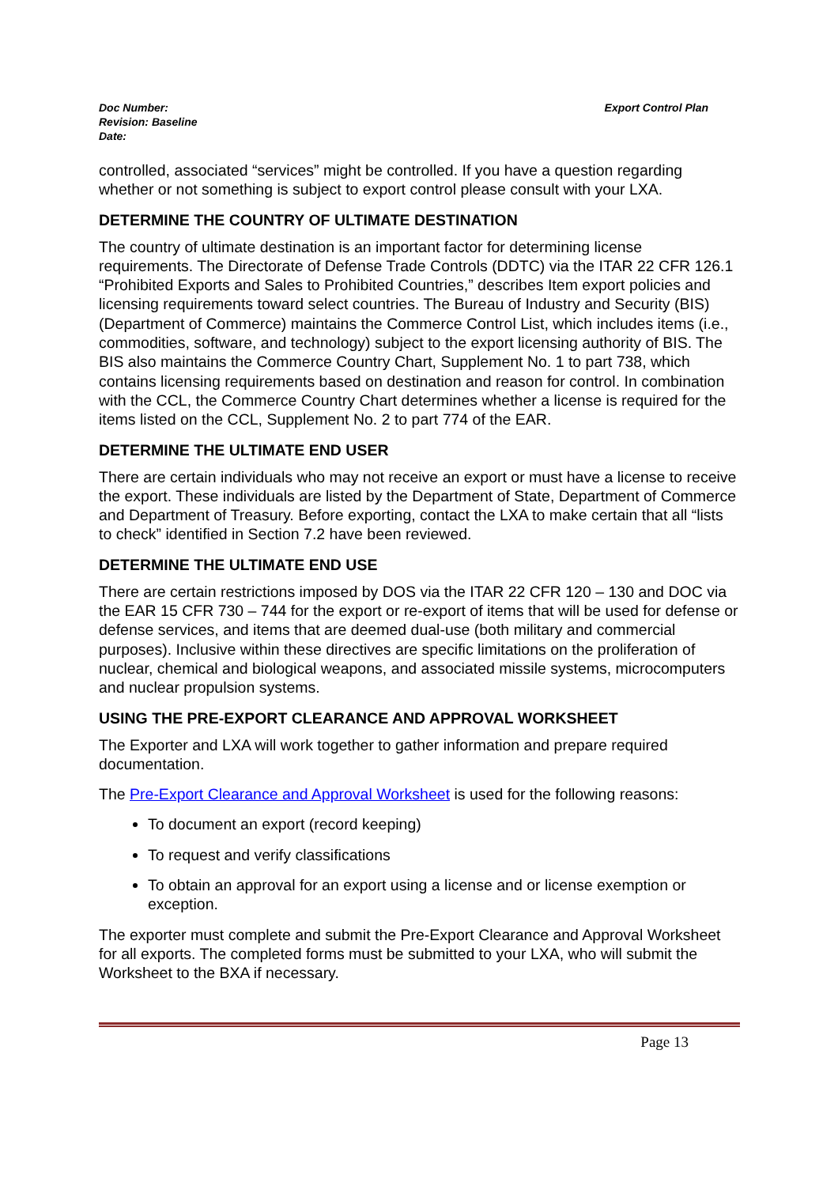Doc Number:
Revision: Baseline
Date:
Export Control Plan
controlled, associated “services” might be controlled. If you have a question regarding whether or not something is subject to export control please consult with your LXA.
DETERMINE THE COUNTRY OF ULTIMATE DESTINATION
The country of ultimate destination is an important factor for determining license requirements. The Directorate of Defense Trade Controls (DDTC) via the ITAR 22 CFR 126.1 “Prohibited Exports and Sales to Prohibited Countries,” describes Item export policies and licensing requirements toward select countries. The Bureau of Industry and Security (BIS) (Department of Commerce) maintains the Commerce Control List, which includes items (i.e., commodities, software, and technology) subject to the export licensing authority of BIS. The BIS also maintains the Commerce Country Chart, Supplement No. 1 to part 738, which contains licensing requirements based on destination and reason for control. In combination with the CCL, the Commerce Country Chart determines whether a license is required for the items listed on the CCL, Supplement No. 2 to part 774 of the EAR.
DETERMINE THE ULTIMATE END USER
There are certain individuals who may not receive an export or must have a license to receive the export. These individuals are listed by the Department of State, Department of Commerce and Department of Treasury. Before exporting, contact the LXA to make certain that all “lists to check” identified in Section 7.2 have been reviewed.
DETERMINE THE ULTIMATE END USE
There are certain restrictions imposed by DOS via the ITAR 22 CFR 120 – 130 and DOC via the EAR 15 CFR 730 – 744 for the export or re-export of items that will be used for defense or defense services, and items that are deemed dual-use (both military and commercial purposes). Inclusive within these directives are specific limitations on the proliferation of nuclear, chemical and biological weapons, and associated missile systems, microcomputers and nuclear propulsion systems.
USING THE PRE-EXPORT CLEARANCE AND APPROVAL WORKSHEET
The Exporter and LXA will work together to gather information and prepare required documentation.
The Pre-Export Clearance and Approval Worksheet is used for the following reasons:
To document an export (record keeping)
To request and verify classifications
To obtain an approval for an export using a license and or license exemption or exception.
The exporter must complete and submit the Pre-Export Clearance and Approval Worksheet for all exports. The completed forms must be submitted to your LXA, who will submit the Worksheet to the BXA if necessary.
Page 13